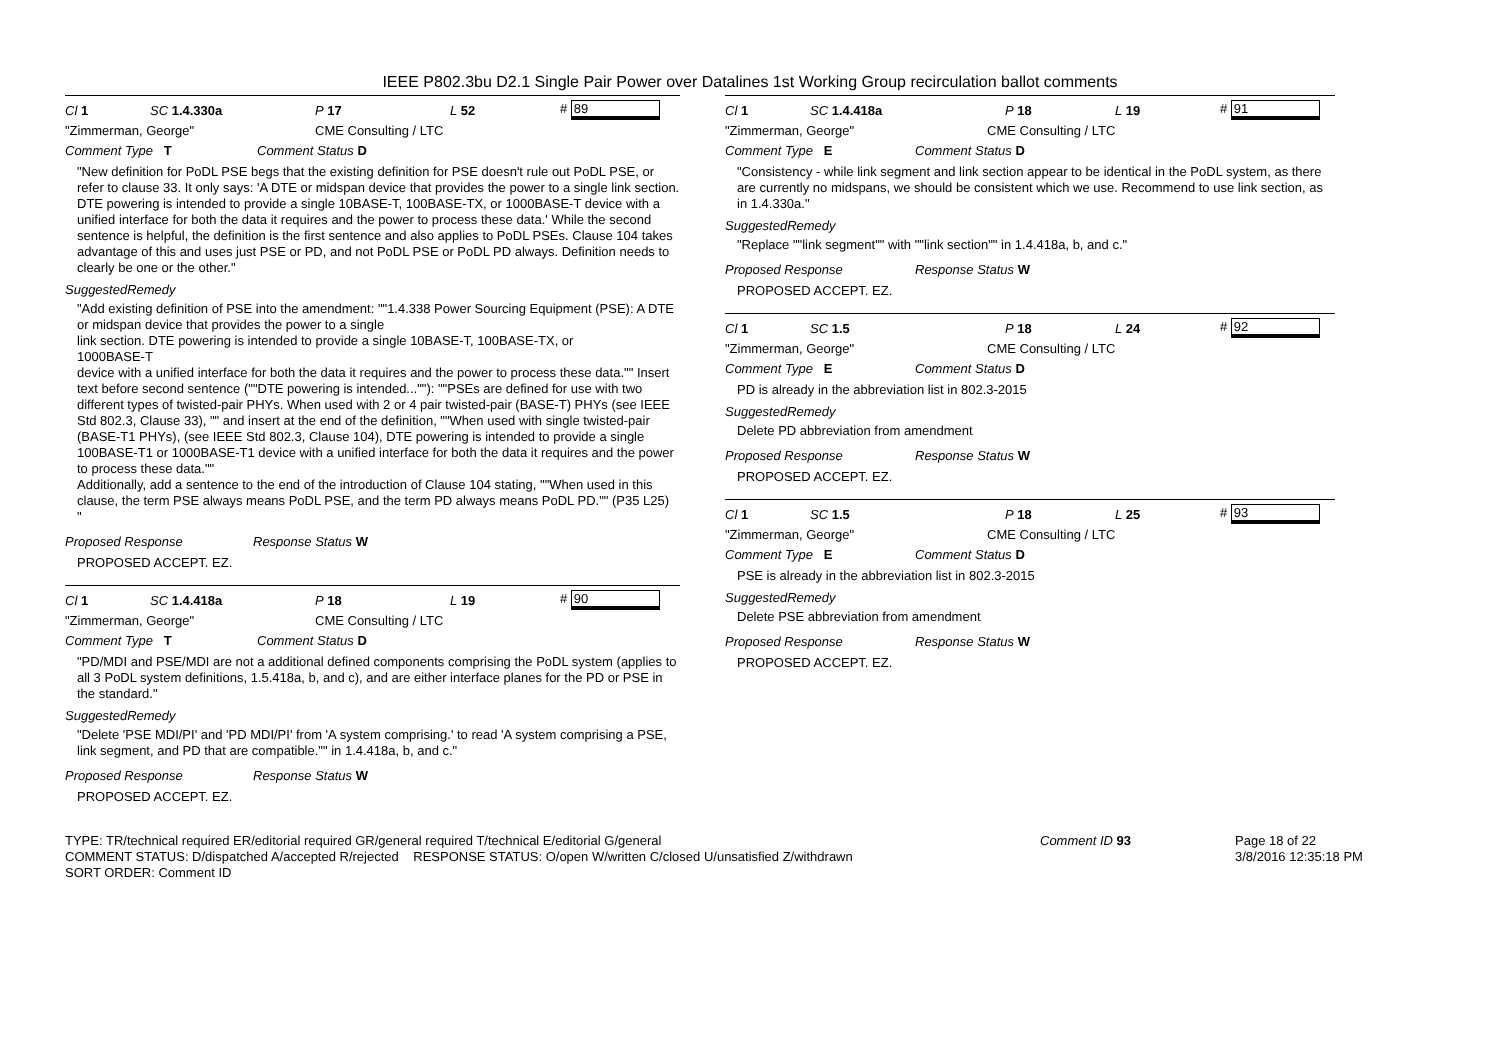IEEE P802.3bu D2.1 Single Pair Power over Datalines 1st Working Group recirculation ballot comments
Cl 1 SC 1.4.330a P 17 L 52 # 89
"Zimmerman, George" CME Consulting / LTC
Comment Type T Comment Status D
"New definition for PoDL PSE begs that the existing definition for PSE doesn't rule out PoDL PSE, or refer to clause 33. It only says: 'A DTE or midspan device that provides the power to a single link section. DTE powering is intended to provide a single 10BASE-T, 100BASE-TX, or 1000BASE-T device with a unified interface for both the data it requires and the power to process these data.' While the second sentence is helpful, the definition is the first sentence and also applies to PoDL PSEs. Clause 104 takes advantage of this and uses just PSE or PD, and not PoDL PSE or PoDL PD always. Definition needs to clearly be one or the other."
SuggestedRemedy
"Add existing definition of PSE into the amendment: ""1.4.338 Power Sourcing Equipment (PSE): A DTE or midspan device that provides the power to a single
link section. DTE powering is intended to provide a single 10BASE-T, 100BASE-TX, or
1000BASE-T
device with a unified interface for both the data it requires and the power to process these data."" Insert text before second sentence (""DTE powering is intended...""): ""PSEs are defined for use with two different types of twisted-pair PHYs. When used with 2 or 4 pair twisted-pair (BASE-T) PHYs (see IEEE Std 802.3, Clause 33), "" and insert at the end of the definition, ""When used with single twisted-pair (BASE-T1 PHYs), (see IEEE Std 802.3, Clause 104), DTE powering is intended to provide a single 100BASE-T1 or 1000BASE-T1 device with a unified interface for both the data it requires and the power to process these data.""
Additionally, add a sentence to the end of the introduction of Clause 104 stating, ""When used in this clause, the term PSE always means PoDL PSE, and the term PD always means PoDL PD."" (P35 L25)
"
Proposed Response Response Status W
PROPOSED ACCEPT. EZ.
Cl 1 SC 1.4.418a P 18 L 19 # 90
"Zimmerman, George" CME Consulting / LTC
Comment Type T Comment Status D
"PD/MDI and PSE/MDI are not a additional defined components comprising the PoDL system (applies to all 3 PoDL system definitions, 1.5.418a, b, and c), and are either interface planes for the PD or PSE in the standard."
SuggestedRemedy
"Delete 'PSE MDI/PI' and 'PD MDI/PI' from 'A system comprising.' to read 'A system comprising a PSE, link segment, and PD that are compatible."" in 1.4.418a, b, and c."
Proposed Response Response Status W
PROPOSED ACCEPT. EZ.
Cl 1 SC 1.4.418a P 18 L 19 # 91
"Zimmerman, George" CME Consulting / LTC
Comment Type E Comment Status D
"Consistency - while link segment and link section appear to be identical in the PoDL system, as there are currently no midspans, we should be consistent which we use. Recommend to use link section, as in 1.4.330a."
SuggestedRemedy
"Replace ""link segment"" with ""link section"" in 1.4.418a, b, and c."
Proposed Response Response Status W
PROPOSED ACCEPT. EZ.
Cl 1 SC 1.5 P 18 L 24 # 92
"Zimmerman, George" CME Consulting / LTC
Comment Type E Comment Status D
PD is already in the abbreviation list in 802.3-2015
SuggestedRemedy
Delete PD abbreviation from amendment
Proposed Response Response Status W
PROPOSED ACCEPT. EZ.
Cl 1 SC 1.5 P 18 L 25 # 93
"Zimmerman, George" CME Consulting / LTC
Comment Type E Comment Status D
PSE is already in the abbreviation list in 802.3-2015
SuggestedRemedy
Delete PSE abbreviation from amendment
Proposed Response Response Status W
PROPOSED ACCEPT. EZ.
TYPE: TR/technical required ER/editorial required GR/general required T/technical E/editorial G/general
COMMENT STATUS: D/dispatched A/accepted R/rejected RESPONSE STATUS: O/open W/written C/closed U/unsatisfied Z/withdrawn
SORT ORDER: Comment ID
Comment ID 93 Page 18 of 22
3/8/2016 12:35:18 PM